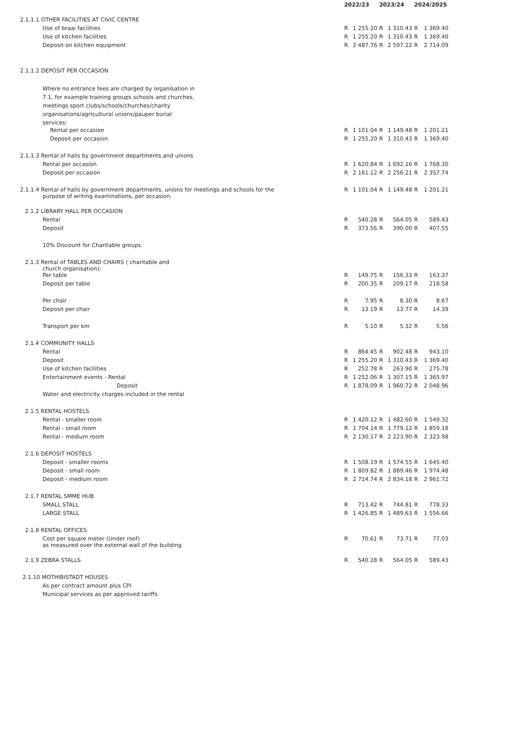| | 2022/23 | | 2023/24 | | 2024/2025 | |
| --- | --- | --- | --- | --- | --- | --- |
| 2.1.1.1 OTHER FACILITIES AT CIVIC CENTRE | | | | | | |
| Use of braai facilities | R | 1 255.20 | R | 1 310.43 | R | 1 369.40 |
| Use of kitchen facilities | R | 1 255.20 | R | 1 310.43 | R | 1 369.40 |
| Deposit on kitchen equipment | R | 2 487.76 | R | 2 597.22 | R | 2 714.09 |
| 2.1.1.2 DEPOSIT PER OCCASION | | | | | | |
| Where no entrance fees are charged by organisation in 7.1, for example training groups schools and churches, meetings sport clubs/schools/churches/charity organisations/agricultural unions/pauper burial services: | | | | | | |
| Rental per occasion | R | 1 101.04 | R | 1 149.48 | R | 1 201.21 |
| Deposit per occasion | R | 1 255.20 | R | 1 310.43 | R | 1 369.40 |
| 2.1.1.3 Rental of halls by government departments and unions | | | | | | |
| Rental per occasion | R | 1 620.84 | R | 1 692.16 | R | 1 768.30 |
| Deposit per occasion | R | 2 161.12 | R | 2 256.21 | R | 2 357.74 |
| 2.1.1.4 Rental of halls by government departments, unions for meetings and schools for the purpose of writing examinations, per occasion. | R | 1 101.04 | R | 1 149.48 | R | 1 201.21 |
| 2.1.2 LIBRARY HALL PER OCCASION | | | | | | |
| Rental | R | 540.28 | R | 564.05 | R | 589.43 |
| Deposit | R | 373.56 | R | 390.00 | R | 407.55 |
| 10% Discount for Charitable groups. | | | | | | |
| 2.1.3 Rental of TABLES AND CHAIRS ( charitable and church organisation): | | | | | | |
| Per table | R | 149.75 | R | 156.33 | R | 163.37 |
| Deposit per table | R | 200.35 | R | 209.17 | R | 218.58 |
| Per chair | R | 7.95 | R | 8.30 | R | 8.67 |
| Deposit per chair | R | 13.19 | R | 13.77 | R | 14.39 |
| Transport per km | R | 5.10 | R | 5.32 | R | 5.56 |
| 2.1.4 COMMUNITY HALLS | | | | | | |
| Rental | R | 864.45 | R | 902.48 | R | 943.10 |
| Deposit | R | 1 255.20 | R | 1 310.43 | R | 1 369.40 |
| Use of kitchen facilities | R | 252.78 | R | 263.90 | R | 275.78 |
| Entertainment events - Rental | R | 1 252.06 | R | 1 307.15 | R | 1 365.97 |
| Deposit | R | 1 878.09 | R | 1 960.72 | R | 2 048.96 |
| Water and electricity charges included in the rental | | | | | | |
| 2.1.5 RENTAL HOSTELS | | | | | | |
| Rental - smaller room | R | 1 420.12 | R | 1 482.60 | R | 1 549.32 |
| Rental - small room | R | 1 704.14 | R | 1 779.12 | R | 1 859.18 |
| Rental - medium room | R | 2 130.17 | R | 2 223.90 | R | 2 323.98 |
| 2.1.6 DEPOSIT HOSTELS | | | | | | |
| Deposit - smaller rooms | R | 1 508.19 | R | 1 574.55 | R | 1 645.40 |
| Deposit - small room | R | 1 809.82 | R | 1 889.46 | R | 1 974.48 |
| Deposit - medium room | R | 2 714.74 | R | 2 834.18 | R | 2 961.72 |
| 2.1.7 RENTAL SMME HUB | | | | | | |
| SMALL STALL | R | 713.42 | R | 744.81 | R | 778.33 |
| LARGE STALL | R | 1 426.85 | R | 1 489.63 | R | 1 556.66 |
| 2.1.8 RENTAL OFFICES | | | | | | |
| Cost per square meter (Under roof) as measured over the external wall of the building | R | 70.61 | R | 73.71 | R | 77.03 |
| 2.1.9 ZEBRA STALLS | R | 540.28 | R | 564.05 | R | 589.43 |
| 2.1.10 MOTHIBISTADT HOUSES | | | | | | |
| As per contract amount plus CPI | | | | | | |
| Municipal services as per approved tariffs | | | | | | |